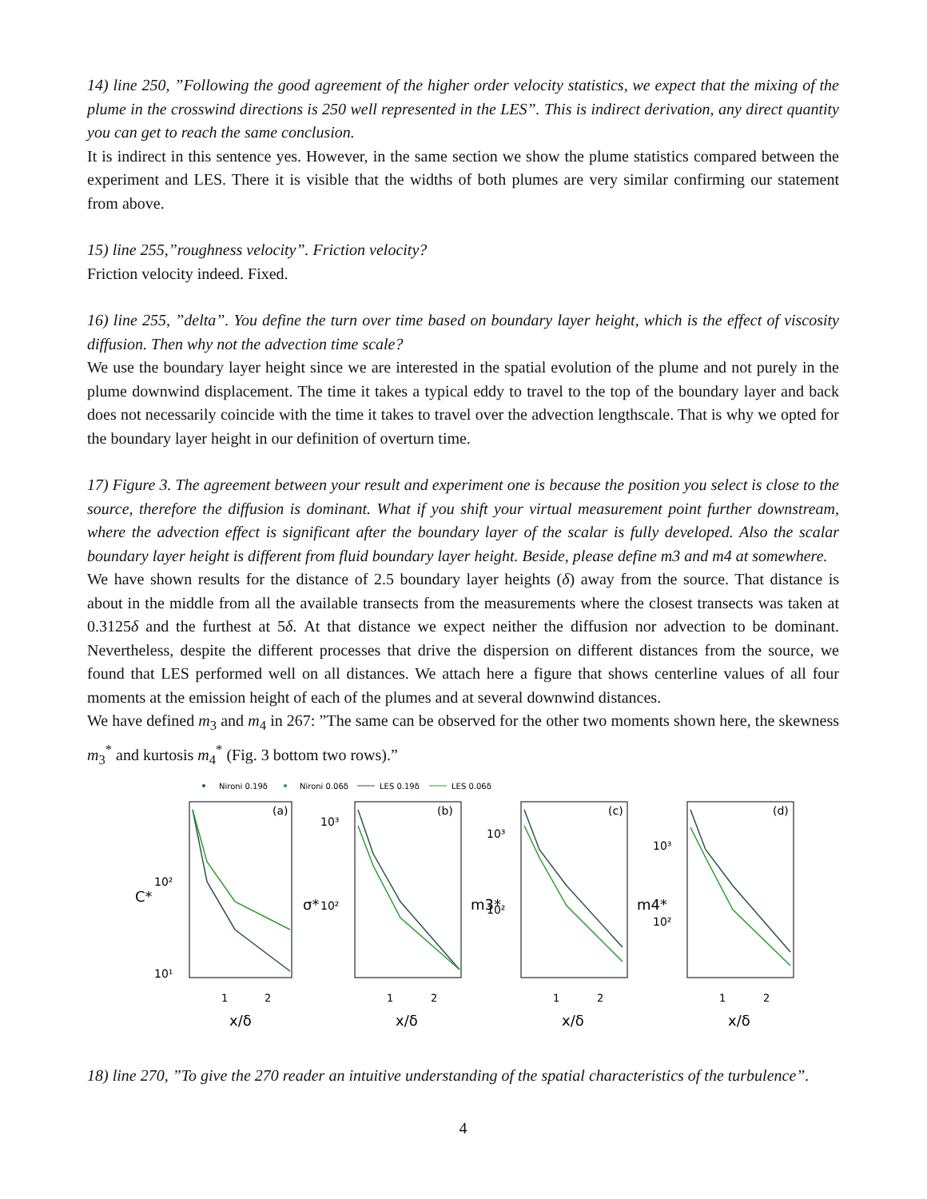14) line 250, ”Following the good agreement of the higher order velocity statistics, we expect that the mixing of the plume in the crosswind directions is 250 well represented in the LES”. This is indirect derivation, any direct quantity you can get to reach the same conclusion.
It is indirect in this sentence yes. However, in the same section we show the plume statistics compared between the experiment and LES. There it is visible that the widths of both plumes are very similar confirming our statement from above.
15) line 255,”roughness velocity”. Friction velocity?
Friction velocity indeed. Fixed.
16) line 255, ”delta”. You define the turn over time based on boundary layer height, which is the effect of viscosity diffusion. Then why not the advection time scale?
We use the boundary layer height since we are interested in the spatial evolution of the plume and not purely in the plume downwind displacement. The time it takes a typical eddy to travel to the top of the boundary layer and back does not necessarily coincide with the time it takes to travel over the advection lengthscale. That is why we opted for the boundary layer height in our definition of overturn time.
17) Figure 3. The agreement between your result and experiment one is because the position you select is close to the source, therefore the diffusion is dominant. What if you shift your virtual measurement point further downstream, where the advection effect is significant after the boundary layer of the scalar is fully developed. Also the scalar boundary layer height is different from fluid boundary layer height. Beside, please define m3 and m4 at somewhere.
We have shown results for the distance of 2.5 boundary layer heights (δ) away from the source. That distance is about in the middle from all the available transects from the measurements where the closest transects was taken at 0.3125δ and the furthest at 5δ. At that distance we expect neither the diffusion nor advection to be dominant. Nevertheless, despite the different processes that drive the dispersion on different distances from the source, we found that LES performed well on all distances. We attach here a figure that shows centerline values of all four moments at the emission height of each of the plumes and at several downwind distances.
We have defined m<sub>3</sub> and m<sub>4</sub> in 267: ”The same can be observed for the other two moments shown here, the skewness m<sub>3</sub><sup>*</sup> and kurtosis m<sub>4</sub><sup>*</sup> (Fig. 3 bottom two rows).”
Nironi 0.19δ
Nironi 0.06δ
LES 0.19δ
LES 0.06δ
(a)
(b)
(c)
(d)
C*
10²
10¹
σ*
10³
10²
m3*
10³
10²
m4*
10³
10²
1
2
1
2
1
2
1
2
x/δ
x/δ
x/δ
x/δ
18) line 270, ”To give the 270 reader an intuitive understanding of the spatial characteristics of the turbulence”.
4